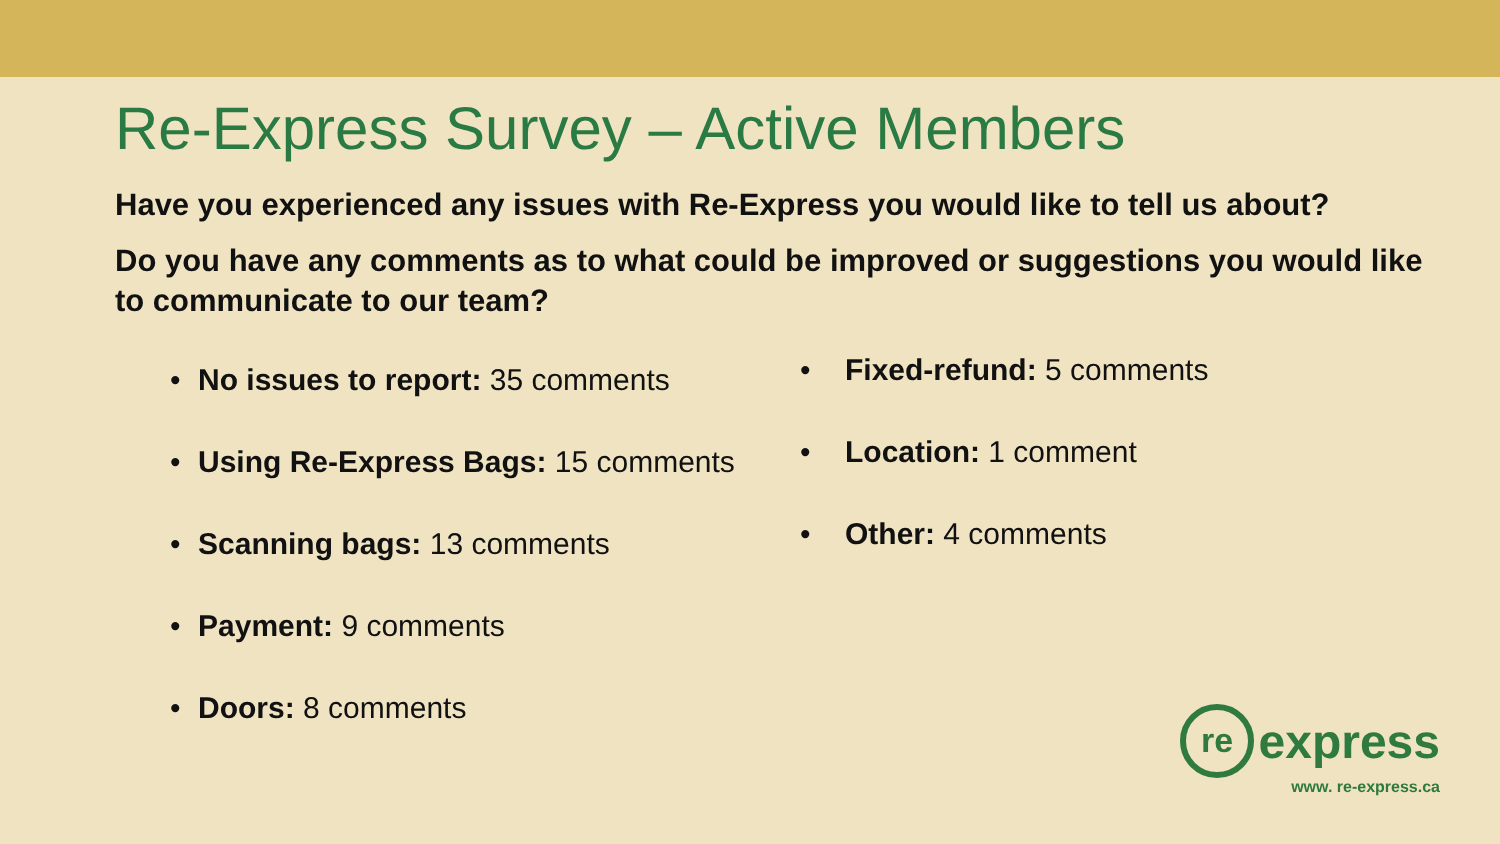Re-Express Survey – Active Members
Have you experienced any issues with Re-Express you would like to tell us about?
Do you have any comments as to what could be improved or suggestions you would like to communicate to our team?
• No issues to report: 35 comments
• Using Re-Express Bags: 15 comments
• Scanning bags: 13 comments
• Payment: 9 comments
• Doors: 8 comments
• Fixed-refund: 5 comments
• Location: 1 comment
• Other: 4 comments
re express
www. re-express.ca